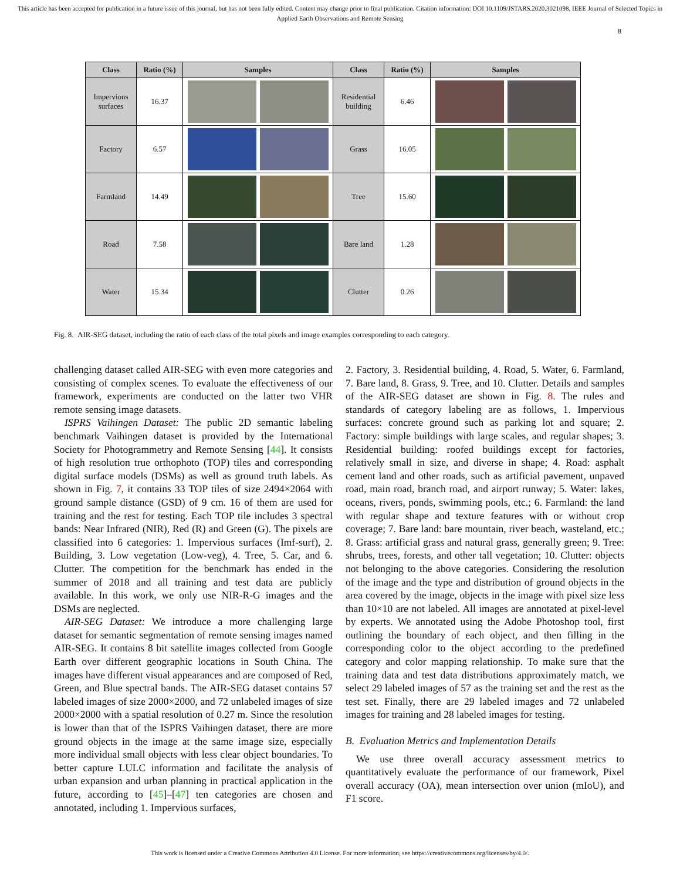This article has been accepted for publication in a future issue of this journal, but has not been fully edited. Content may change prior to final publication. Citation information: DOI 10.1109/JSTARS.2020.3021098, IEEE Journal of Selected Topics in Applied Earth Observations and Remote Sensing
8
| Class | Ratio (%) | Samples | Class | Ratio (%) | Samples |
| --- | --- | --- | --- | --- | --- |
| Impervious surfaces | 16.37 | | Residential building | 6.46 | |
| Factory | 6.57 | | Grass | 16.05 | |
| Farmland | 14.49 | | Tree | 15.60 | |
| Road | 7.58 | | Bare land | 1.28 | |
| Water | 15.34 | | Clutter | 0.26 | |
Fig. 8. AIR-SEG dataset, including the ratio of each class of the total pixels and image examples corresponding to each category.
challenging dataset called AIR-SEG with even more categories and consisting of complex scenes. To evaluate the effectiveness of our framework, experiments are conducted on the latter two VHR remote sensing image datasets.
ISPRS Vaihingen Dataset: The public 2D semantic labeling benchmark Vaihingen dataset is provided by the International Society for Photogrammetry and Remote Sensing [44]. It consists of high resolution true orthophoto (TOP) tiles and corresponding digital surface models (DSMs) as well as ground truth labels. As shown in Fig. 7, it contains 33 TOP tiles of size 2494×2064 with ground sample distance (GSD) of 9 cm. 16 of them are used for training and the rest for testing. Each TOP tile includes 3 spectral bands: Near Infrared (NIR), Red (R) and Green (G). The pixels are classified into 6 categories: 1. Impervious surfaces (Imf-surf), 2. Building, 3. Low vegetation (Low-veg), 4. Tree, 5. Car, and 6. Clutter. The competition for the benchmark has ended in the summer of 2018 and all training and test data are publicly available. In this work, we only use NIR-R-G images and the DSMs are neglected.
AIR-SEG Dataset: We introduce a more challenging large dataset for semantic segmentation of remote sensing images named AIR-SEG. It contains 8 bit satellite images collected from Google Earth over different geographic locations in South China. The images have different visual appearances and are composed of Red, Green, and Blue spectral bands. The AIR-SEG dataset contains 57 labeled images of size 2000×2000, and 72 unlabeled images of size 2000×2000 with a spatial resolution of 0.27 m. Since the resolution is lower than that of the ISPRS Vaihingen dataset, there are more ground objects in the image at the same image size, especially more individual small objects with less clear object boundaries. To better capture LULC information and facilitate the analysis of urban expansion and urban planning in practical application in the future, according to [45]–[47] ten categories are chosen and annotated, including 1. Impervious surfaces,
2. Factory, 3. Residential building, 4. Road, 5. Water, 6. Farmland, 7. Bare land, 8. Grass, 9. Tree, and 10. Clutter. Details and samples of the AIR-SEG dataset are shown in Fig. 8. The rules and standards of category labeling are as follows, 1. Impervious surfaces: concrete ground such as parking lot and square; 2. Factory: simple buildings with large scales, and regular shapes; 3. Residential building: roofed buildings except for factories, relatively small in size, and diverse in shape; 4. Road: asphalt cement land and other roads, such as artificial pavement, unpaved road, main road, branch road, and airport runway; 5. Water: lakes, oceans, rivers, ponds, swimming pools, etc.; 6. Farmland: the land with regular shape and texture features with or without crop coverage; 7. Bare land: bare mountain, river beach, wasteland, etc.; 8. Grass: artificial grass and natural grass, generally green; 9. Tree: shrubs, trees, forests, and other tall vegetation; 10. Clutter: objects not belonging to the above categories. Considering the resolution of the image and the type and distribution of ground objects in the area covered by the image, objects in the image with pixel size less than 10×10 are not labeled. All images are annotated at pixel-level by experts. We annotated using the Adobe Photoshop tool, first outlining the boundary of each object, and then filling in the corresponding color to the object according to the predefined category and color mapping relationship. To make sure that the training data and test data distributions approximately match, we select 29 labeled images of 57 as the training set and the rest as the test set. Finally, there are 29 labeled images and 72 unlabeled images for training and 28 labeled images for testing.
B. Evaluation Metrics and Implementation Details
We use three overall accuracy assessment metrics to quantitatively evaluate the performance of our framework, Pixel overall accuracy (OA), mean intersection over union (mIoU), and F1 score.
This work is licensed under a Creative Commons Attribution 4.0 License. For more information, see https://creativecommons.org/licenses/by/4.0/.